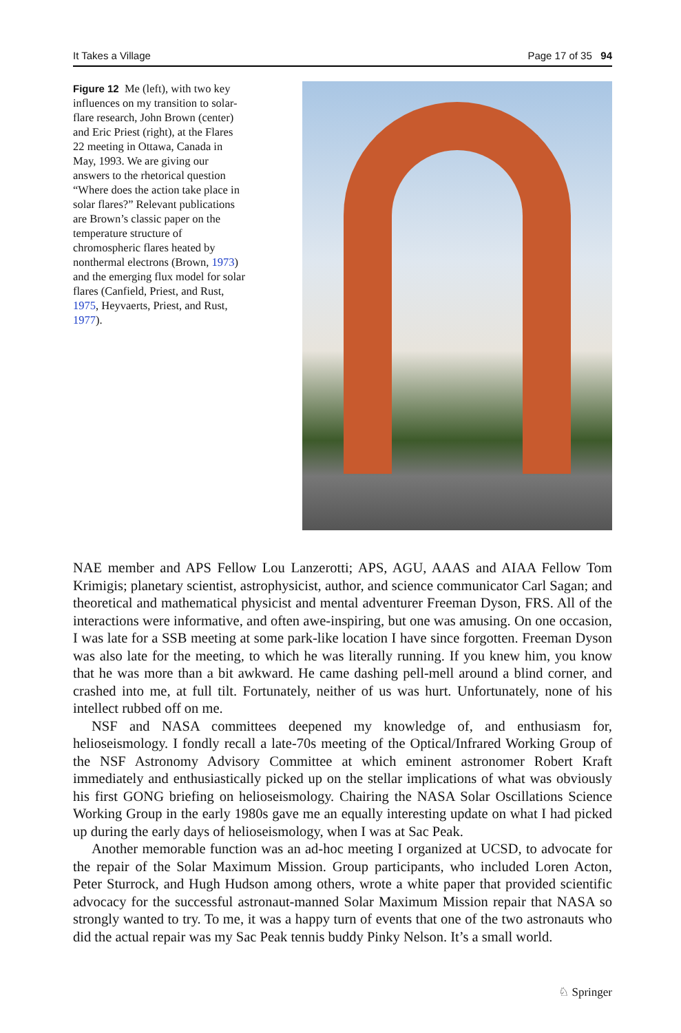It Takes a Village Page 17 of 35 94
Figure 12 Me (left), with two key influences on my transition to solar-flare research, John Brown (center) and Eric Priest (right), at the Flares 22 meeting in Ottawa, Canada in May, 1993. We are giving our answers to the rhetorical question “Where does the action take place in solar flares?” Relevant publications are Brown’s classic paper on the temperature structure of chromospheric flares heated by nonthermal electrons (Brown, 1973) and the emerging flux model for solar flares (Canfield, Priest, and Rust, 1975, Heyvaerts, Priest, and Rust, 1977).
NAE member and APS Fellow Lou Lanzerotti; APS, AGU, AAAS and AIAA Fellow Tom Krimigis; planetary scientist, astrophysicist, author, and science communicator Carl Sagan; and theoretical and mathematical physicist and mental adventurer Freeman Dyson, FRS. All of the interactions were informative, and often awe-inspiring, but one was amusing. On one occasion, I was late for a SSB meeting at some park-like location I have since forgotten. Freeman Dyson was also late for the meeting, to which he was literally running. If you knew him, you know that he was more than a bit awkward. He came dashing pell-mell around a blind corner, and crashed into me, at full tilt. Fortunately, neither of us was hurt. Unfortunately, none of his intellect rubbed off on me.
NSF and NASA committees deepened my knowledge of, and enthusiasm for, helioseismology. I fondly recall a late-70s meeting of the Optical/Infrared Working Group of the NSF Astronomy Advisory Committee at which eminent astronomer Robert Kraft immediately and enthusiastically picked up on the stellar implications of what was obviously his first GONG briefing on helioseismology. Chairing the NASA Solar Oscillations Science Working Group in the early 1980s gave me an equally interesting update on what I had picked up during the early days of helioseismology, when I was at Sac Peak.
Another memorable function was an ad-hoc meeting I organized at UCSD, to advocate for the repair of the Solar Maximum Mission. Group participants, who included Loren Acton, Peter Sturrock, and Hugh Hudson among others, wrote a white paper that provided scientific advocacy for the successful astronaut-manned Solar Maximum Mission repair that NASA so strongly wanted to try. To me, it was a happy turn of events that one of the two astronauts who did the actual repair was my Sac Peak tennis buddy Pinky Nelson. It’s a small world.
♘ Springer